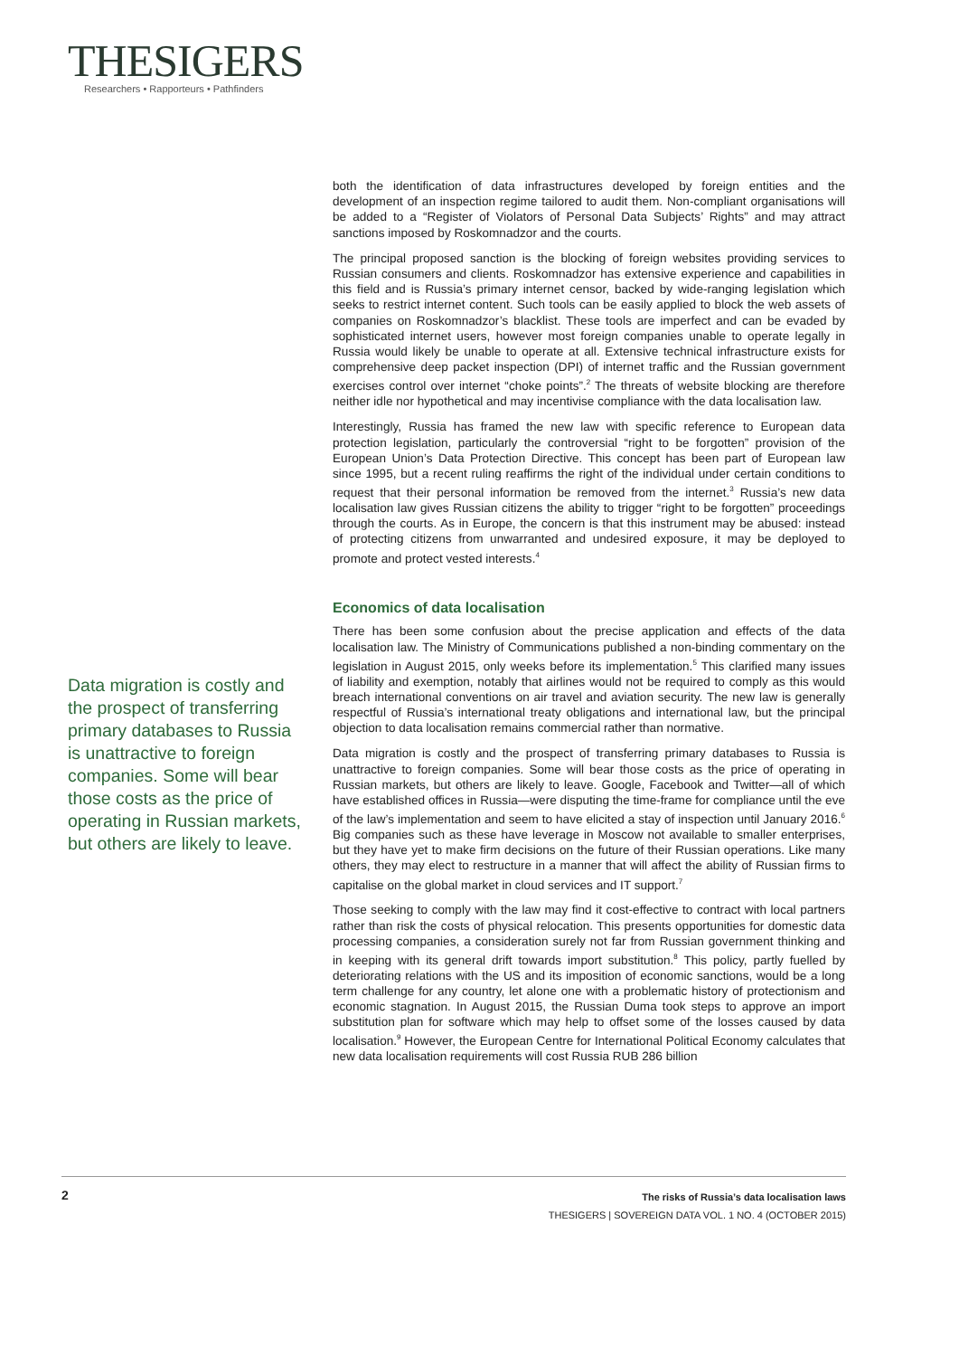THESIGERS
Researchers • Rapporteurs • Pathfinders
Data migration is costly and the prospect of transferring primary databases to Russia is unattractive to foreign companies. Some will bear those costs as the price of operating in Russian markets, but others are likely to leave.
both the identification of data infrastructures developed by foreign entities and the development of an inspection regime tailored to audit them. Non-compliant organisations will be added to a “Register of Violators of Personal Data Subjects’ Rights” and may attract sanctions imposed by Roskomnadzor and the courts.
The principal proposed sanction is the blocking of foreign websites providing services to Russian consumers and clients. Roskomnadzor has extensive experience and capabilities in this field and is Russia’s primary internet censor, backed by wide-ranging legislation which seeks to restrict internet content. Such tools can be easily applied to block the web assets of companies on Roskomnadzor’s blacklist. These tools are imperfect and can be evaded by sophisticated internet users, however most foreign companies unable to operate legally in Russia would likely be unable to operate at all. Extensive technical infrastructure exists for comprehensive deep packet inspection (DPI) of internet traffic and the Russian government exercises control over internet “choke points”.<sup>2</sup> The threats of website blocking are therefore neither idle nor hypothetical and may incentivise compliance with the data localisation law.
Interestingly, Russia has framed the new law with specific reference to European data protection legislation, particularly the controversial “right to be forgotten” provision of the European Union’s Data Protection Directive. This concept has been part of European law since 1995, but a recent ruling reaffirms the right of the individual under certain conditions to request that their personal information be removed from the internet.<sup>3</sup> Russia’s new data localisation law gives Russian citizens the ability to trigger “right to be forgotten” proceedings through the courts. As in Europe, the concern is that this instrument may be abused: instead of protecting citizens from unwarranted and undesired exposure, it may be deployed to promote and protect vested interests.<sup>4</sup>
Economics of data localisation
There has been some confusion about the precise application and effects of the data localisation law. The Ministry of Communications published a non-binding commentary on the legislation in August 2015, only weeks before its implementation.<sup>5</sup> This clarified many issues of liability and exemption, notably that airlines would not be required to comply as this would breach international conventions on air travel and aviation security. The new law is generally respectful of Russia’s international treaty obligations and international law, but the principal objection to data localisation remains commercial rather than normative.
Data migration is costly and the prospect of transferring primary databases to Russia is unattractive to foreign companies. Some will bear those costs as the price of operating in Russian markets, but others are likely to leave. Google, Facebook and Twitter—all of which have established offices in Russia—were disputing the time-frame for compliance until the eve of the law’s implementation and seem to have elicited a stay of inspection until January 2016.<sup>6</sup> Big companies such as these have leverage in Moscow not available to smaller enterprises, but they have yet to make firm decisions on the future of their Russian operations. Like many others, they may elect to restructure in a manner that will affect the ability of Russian firms to capitalise on the global market in cloud services and IT support.<sup>7</sup>
Those seeking to comply with the law may find it cost-effective to contract with local partners rather than risk the costs of physical relocation. This presents opportunities for domestic data processing companies, a consideration surely not far from Russian government thinking and in keeping with its general drift towards import substitution.<sup>8</sup> This policy, partly fuelled by deteriorating relations with the US and its imposition of economic sanctions, would be a long term challenge for any country, let alone one with a problematic history of protectionism and economic stagnation. In August 2015, the Russian Duma took steps to approve an import substitution plan for software which may help to offset some of the losses caused by data localisation.<sup>9</sup> However, the European Centre for International Political Economy calculates that new data localisation requirements will cost Russia RUB 286 billion
2
The risks of Russia’s data localisation laws
THESIGERS | SOVEREIGN DATA VOL. 1 NO. 4 (OCTOBER 2015)